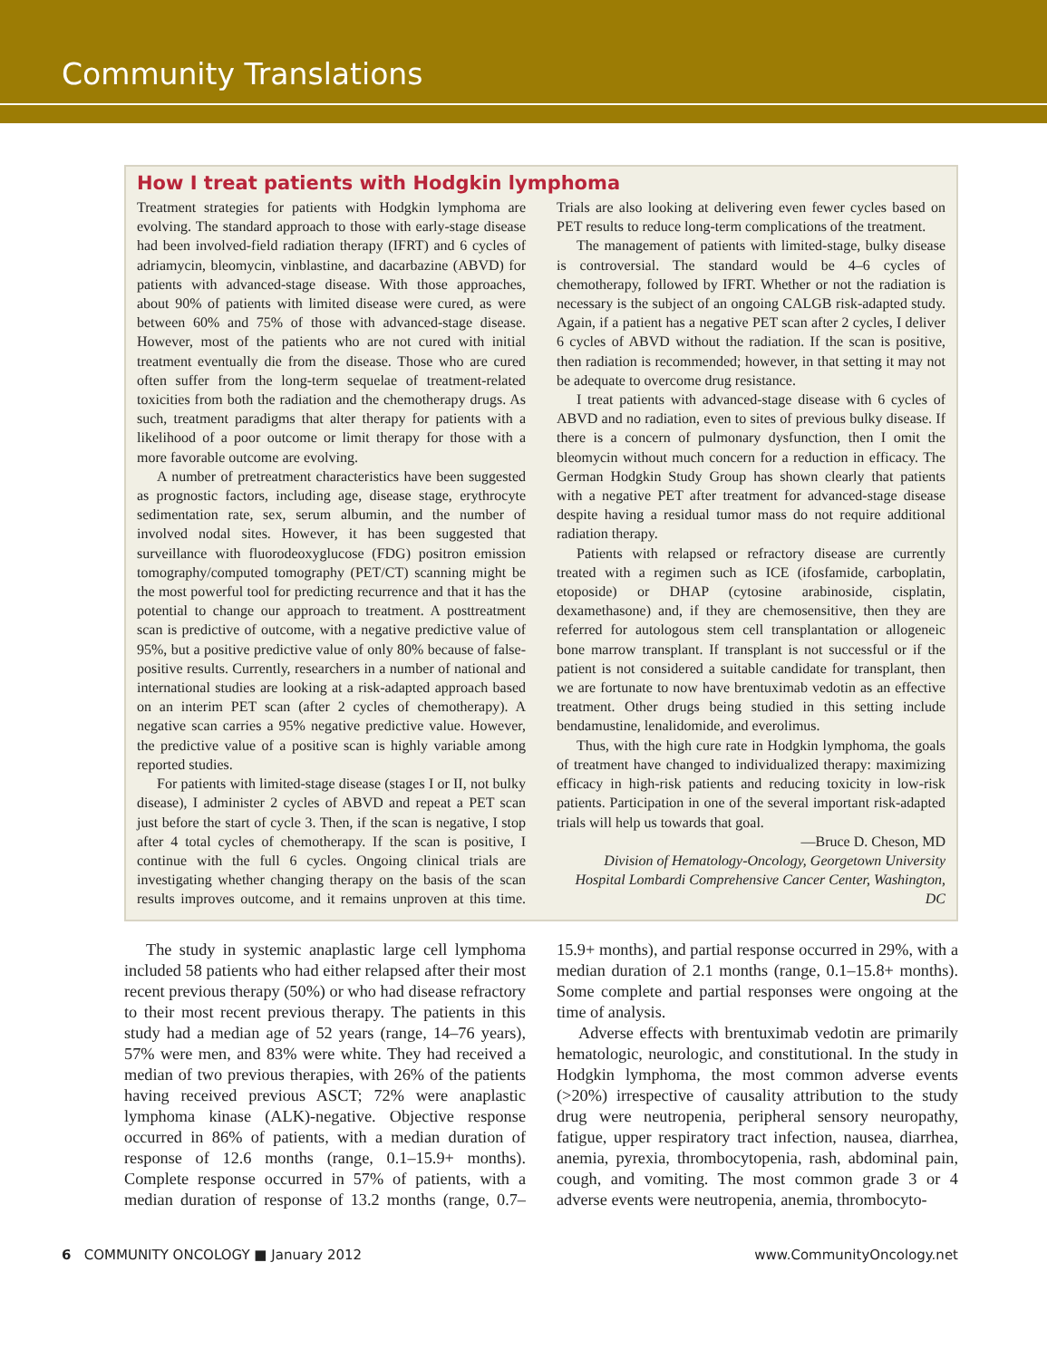Community Translations
How I treat patients with Hodgkin lymphoma
Treatment strategies for patients with Hodgkin lymphoma are evolving. The standard approach to those with early-stage disease had been involved-field radiation therapy (IFRT) and 6 cycles of adriamycin, bleomycin, vinblastine, and dacarbazine (ABVD) for patients with advanced-stage disease. With those approaches, about 90% of patients with limited disease were cured, as were between 60% and 75% of those with advanced-stage disease. However, most of the patients who are not cured with initial treatment eventually die from the disease. Those who are cured often suffer from the long-term sequelae of treatment-related toxicities from both the radiation and the chemotherapy drugs. As such, treatment paradigms that alter therapy for patients with a likelihood of a poor outcome or limit therapy for those with a more favorable outcome are evolving.
A number of pretreatment characteristics have been suggested as prognostic factors, including age, disease stage, erythrocyte sedimentation rate, sex, serum albumin, and the number of involved nodal sites. However, it has been suggested that surveillance with fluorodeoxyglucose (FDG) positron emission tomography/computed tomography (PET/CT) scanning might be the most powerful tool for predicting recurrence and that it has the potential to change our approach to treatment. A posttreatment scan is predictive of outcome, with a negative predictive value of 95%, but a positive predictive value of only 80% because of false-positive results. Currently, researchers in a number of national and international studies are looking at a risk-adapted approach based on an interim PET scan (after 2 cycles of chemotherapy). A negative scan carries a 95% negative predictive value. However, the predictive value of a positive scan is highly variable among reported studies.
For patients with limited-stage disease (stages I or II, not bulky disease), I administer 2 cycles of ABVD and repeat a PET scan just before the start of cycle 3. Then, if the scan is negative, I stop after 4 total cycles of chemotherapy. If the scan is positive, I continue with the full 6 cycles. Ongoing clinical trials are investigating whether changing therapy on the basis of the scan results improves outcome, and it remains unproven at this time. Trials are also looking at delivering even fewer cycles based on PET results to reduce long-term complications of the treatment.
The management of patients with limited-stage, bulky disease is controversial. The standard would be 4–6 cycles of chemotherapy, followed by IFRT. Whether or not the radiation is necessary is the subject of an ongoing CALGB risk-adapted study. Again, if a patient has a negative PET scan after 2 cycles, I deliver 6 cycles of ABVD without the radiation. If the scan is positive, then radiation is recommended; however, in that setting it may not be adequate to overcome drug resistance.
I treat patients with advanced-stage disease with 6 cycles of ABVD and no radiation, even to sites of previous bulky disease. If there is a concern of pulmonary dysfunction, then I omit the bleomycin without much concern for a reduction in efficacy. The German Hodgkin Study Group has shown clearly that patients with a negative PET after treatment for advanced-stage disease despite having a residual tumor mass do not require additional radiation therapy.
Patients with relapsed or refractory disease are currently treated with a regimen such as ICE (ifosfamide, carboplatin, etoposide) or DHAP (cytosine arabinoside, cisplatin, dexamethasone) and, if they are chemosensitive, then they are referred for autologous stem cell transplantation or allogeneic bone marrow transplant. If transplant is not successful or if the patient is not considered a suitable candidate for transplant, then we are fortunate to now have brentuximab vedotin as an effective treatment. Other drugs being studied in this setting include bendamustine, lenalidomide, and everolimus.
Thus, with the high cure rate in Hodgkin lymphoma, the goals of treatment have changed to individualized therapy: maximizing efficacy in high-risk patients and reducing toxicity in low-risk patients. Participation in one of the several important risk-adapted trials will help us towards that goal.
—Bruce D. Cheson, MD
Division of Hematology-Oncology, Georgetown University Hospital Lombardi Comprehensive Cancer Center, Washington, DC
The study in systemic anaplastic large cell lymphoma included 58 patients who had either relapsed after their most recent previous therapy (50%) or who had disease refractory to their most recent previous therapy. The patients in this study had a median age of 52 years (range, 14–76 years), 57% were men, and 83% were white. They had received a median of two previous therapies, with 26% of the patients having received previous ASCT; 72% were anaplastic lymphoma kinase (ALK)-negative. Objective response occurred in 86% of patients, with a median duration of response of 12.6 months (range, 0.1–15.9+ months). Complete response occurred in 57% of patients, with a median duration of response of 13.2 months (range, 0.7–15.9+ months), and partial response occurred in 29%, with a median duration of 2.1 months (range, 0.1–15.8+ months). Some complete and partial responses were ongoing at the time of analysis.
Adverse effects with brentuximab vedotin are primarily hematologic, neurologic, and constitutional. In the study in Hodgkin lymphoma, the most common adverse events (>20%) irrespective of causality attribution to the study drug were neutropenia, peripheral sensory neuropathy, fatigue, upper respiratory tract infection, nausea, diarrhea, anemia, pyrexia, thrombocytopenia, rash, abdominal pain, cough, and vomiting. The most common grade 3 or 4 adverse events were neutropenia, anemia, thrombocyto-
6 COMMUNITY ONCOLOGY ■ January 2012 www.CommunityOncology.net